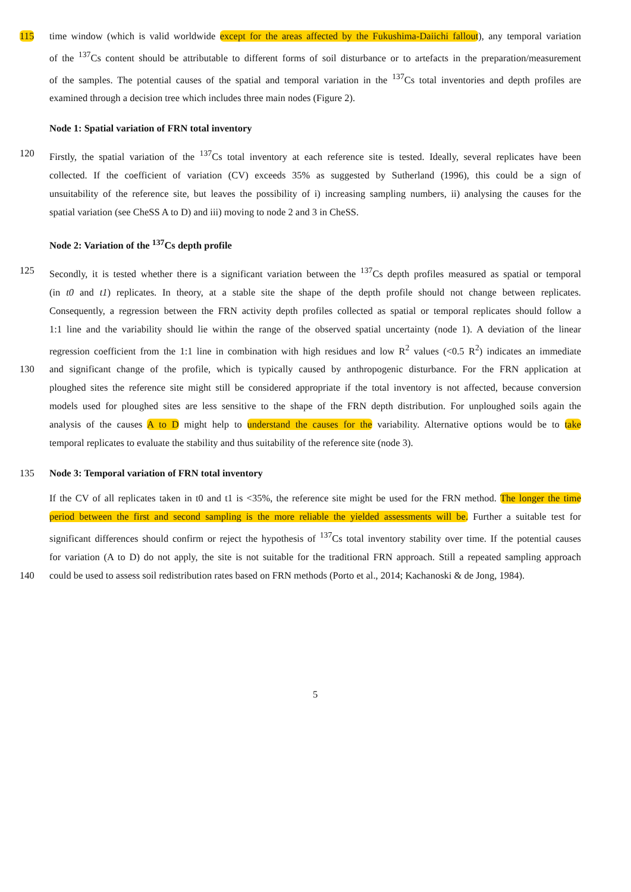115 time window (which is valid worldwide except for the areas affected by the Fukushima-Daiichi fallout), any temporal variation
of the <sup>137</sup>Cs content should be attributable to different forms of soil disturbance or to artefacts in the preparation/measurement
of the samples. The potential causes of the spatial and temporal variation in the <sup>137</sup>Cs total inventories and depth profiles are
examined through a decision tree which includes three main nodes (Figure 2).
Node 1: Spatial variation of FRN total inventory
120 Firstly, the spatial variation of the <sup>137</sup>Cs total inventory at each reference site is tested. Ideally, several replicates have been
collected. If the coefficient of variation (CV) exceeds 35% as suggested by Sutherland (1996), this could be a sign of
unsuitability of the reference site, but leaves the possibility of i) increasing sampling numbers, ii) analysing the causes for the
spatial variation (see CheSS A to D) and iii) moving to node 2 and 3 in CheSS.
Node 2: Variation of the <sup>137</sup>Cs depth profile
125 Secondly, it is tested whether there is a significant variation between the <sup>137</sup>Cs depth profiles measured as spatial or temporal
(in t0 and t1) replicates. In theory, at a stable site the shape of the depth profile should not change between replicates.
Consequently, a regression between the FRN activity depth profiles collected as spatial or temporal replicates should follow a
1:1 line and the variability should lie within the range of the observed spatial uncertainty (node 1). A deviation of the linear
regression coefficient from the 1:1 line in combination with high residues and low R<sup>2</sup> values (<0.5 R<sup>2</sup>) indicates an immediate
130 and significant change of the profile, which is typically caused by anthropogenic disturbance. For the FRN application at
ploughed sites the reference site might still be considered appropriate if the total inventory is not affected, because conversion
models used for ploughed sites are less sensitive to the shape of the FRN depth distribution. For unploughed soils again the
analysis of the causes A to D might help to understand the causes for the variability. Alternative options would be to take
temporal replicates to evaluate the stability and thus suitability of the reference site (node 3).
135 Node 3: Temporal variation of FRN total inventory
If the CV of all replicates taken in t0 and t1 is <35%, the reference site might be used for the FRN method. The longer the time
period between the first and second sampling is the more reliable the yielded assessments will be. Further a suitable test for
significant differences should confirm or reject the hypothesis of <sup>137</sup>Cs total inventory stability over time. If the potential causes
for variation (A to D) do not apply, the site is not suitable for the traditional FRN approach. Still a repeated sampling approach
140 could be used to assess soil redistribution rates based on FRN methods (Porto et al., 2014; Kachanoski & de Jong, 1984).
5